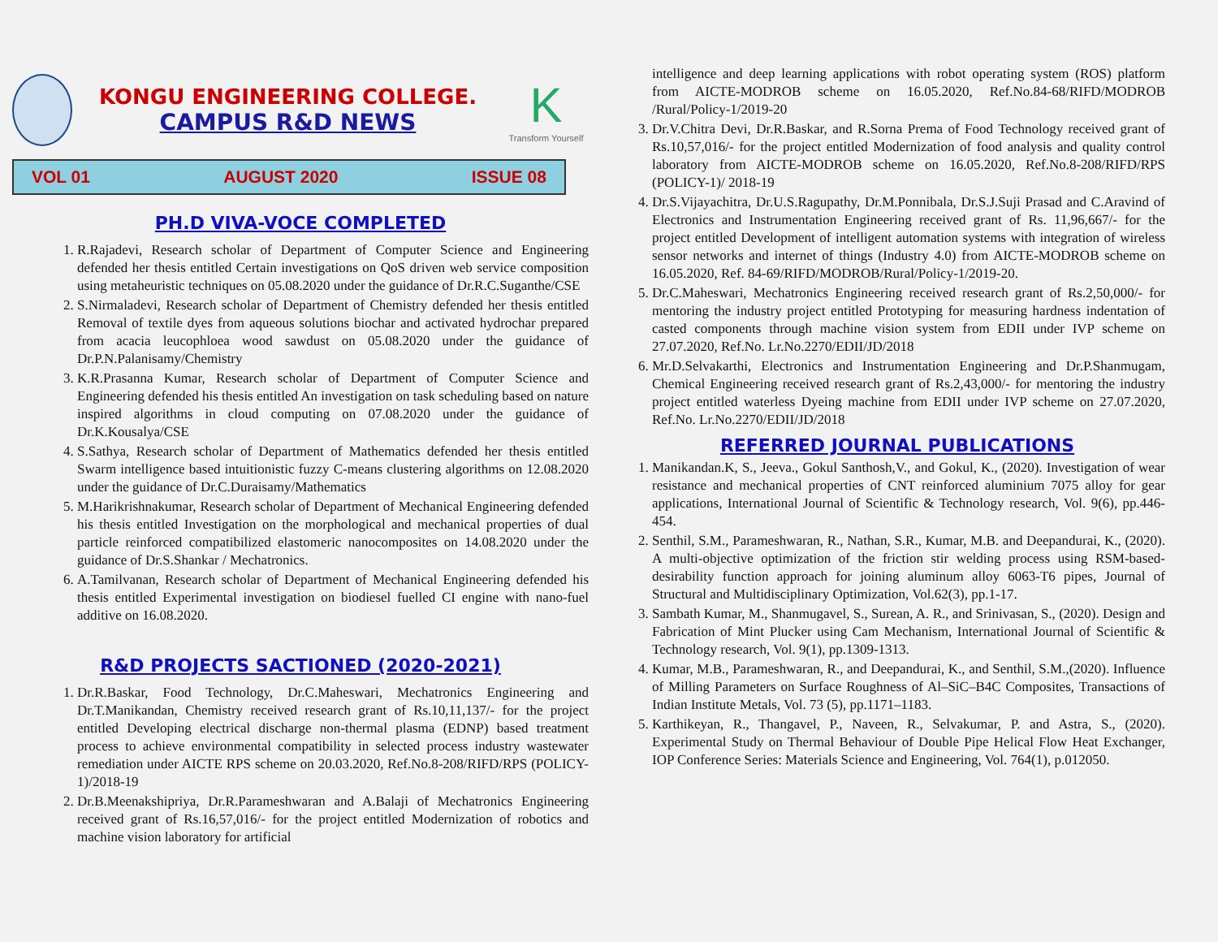KONGU ENGINEERING COLLEGE.
CAMPUS R&D NEWS
K
Transform Yourself
VOL 01 AUGUST 2020 ISSUE 08
PH.D VIVA-VOCE COMPLETED
1. R.Rajadevi, Research scholar of Department of Computer Science and Engineering defended her thesis entitled Certain investigations on QoS driven web service composition using metaheuristic techniques on 05.08.2020 under the guidance of Dr.R.C.Suganthe/CSE
2. S.Nirmaladevi, Research scholar of Department of Chemistry defended her thesis entitled Removal of textile dyes from aqueous solutions biochar and activated hydrochar prepared from acacia leucophloea wood sawdust on 05.08.2020 under the guidance of Dr.P.N.Palanisamy/Chemistry
3. K.R.Prasanna Kumar, Research scholar of Department of Computer Science and Engineering defended his thesis entitled An investigation on task scheduling based on nature inspired algorithms in cloud computing on 07.08.2020 under the guidance of Dr.K.Kousalya/CSE
4. S.Sathya, Research scholar of Department of Mathematics defended her thesis entitled Swarm intelligence based intuitionistic fuzzy C-means clustering algorithms on 12.08.2020 under the guidance of Dr.C.Duraisamy/Mathematics
5. M.Harikrishnakumar, Research scholar of Department of Mechanical Engineering defended his thesis entitled Investigation on the morphological and mechanical properties of dual particle reinforced compatibilized elastomeric nanocomposites on 14.08.2020 under the guidance of Dr.S.Shankar / Mechatronics.
6. A.Tamilvanan, Research scholar of Department of Mechanical Engineering defended his thesis entitled Experimental investigation on biodiesel fuelled CI engine with nano-fuel additive on 16.08.2020.
R&D PROJECTS SACTIONED (2020-2021)
1. Dr.R.Baskar, Food Technology, Dr.C.Maheswari, Mechatronics Engineering and Dr.T.Manikandan, Chemistry received research grant of Rs.10,11,137/- for the project entitled Developing electrical discharge non-thermal plasma (EDNP) based treatment process to achieve environmental compatibility in selected process industry wastewater remediation under AICTE RPS scheme on 20.03.2020, Ref.No.8-208/RIFD/RPS (POLICY-1)/2018-19
2. Dr.B.Meenakshipriya, Dr.R.Parameshwaran and A.Balaji of Mechatronics Engineering received grant of Rs.16,57,016/- for the project entitled Modernization of robotics and machine vision laboratory for artificial
intelligence and deep learning applications with robot operating system (ROS) platform from AICTE-MODROB scheme on 16.05.2020, Ref.No.84-68/RIFD/MODROB /Rural/Policy-1/2019-20
3. Dr.V.Chitra Devi, Dr.R.Baskar, and R.Sorna Prema of Food Technology received grant of Rs.10,57,016/- for the project entitled Modernization of food analysis and quality control laboratory from AICTE-MODROB scheme on 16.05.2020, Ref.No.8-208/RIFD/RPS (POLICY-1)/ 2018-19
4. Dr.S.Vijayachitra, Dr.U.S.Ragupathy, Dr.M.Ponnibala, Dr.S.J.Suji Prasad and C.Aravind of Electronics and Instrumentation Engineering received grant of Rs. 11,96,667/- for the project entitled Development of intelligent automation systems with integration of wireless sensor networks and internet of things (Industry 4.0) from AICTE-MODROB scheme on 16.05.2020, Ref. 84-69/RIFD/MODROB/Rural/Policy-1/2019-20.
5. Dr.C.Maheswari, Mechatronics Engineering received research grant of Rs.2,50,000/- for mentoring the industry project entitled Prototyping for measuring hardness indentation of casted components through machine vision system from EDII under IVP scheme on 27.07.2020, Ref.No. Lr.No.2270/EDII/JD/2018
6. Mr.D.Selvakarthi, Electronics and Instrumentation Engineering and Dr.P.Shanmugam, Chemical Engineering received research grant of Rs.2,43,000/- for mentoring the industry project entitled waterless Dyeing machine from EDII under IVP scheme on 27.07.2020, Ref.No. Lr.No.2270/EDII/JD/2018
REFERRED JOURNAL PUBLICATIONS
1. Manikandan.K, S., Jeeva., Gokul Santhosh,V., and Gokul, K., (2020). Investigation of wear resistance and mechanical properties of CNT reinforced aluminium 7075 alloy for gear applications, International Journal of Scientific & Technology research, Vol. 9(6), pp.446-454.
2. Senthil, S.M., Parameshwaran, R., Nathan, S.R., Kumar, M.B. and Deepandurai, K., (2020). A multi-objective optimization of the friction stir welding process using RSM-based-desirability function approach for joining aluminum alloy 6063-T6 pipes, Journal of Structural and Multidisciplinary Optimization, Vol.62(3), pp.1-17.
3. Sambath Kumar, M., Shanmugavel, S., Surean, A. R., and Srinivasan, S., (2020). Design and Fabrication of Mint Plucker using Cam Mechanism, International Journal of Scientific & Technology research, Vol. 9(1), pp.1309-1313.
4. Kumar, M.B., Parameshwaran, R., and Deepandurai, K., and Senthil, S.M.,(2020). Influence of Milling Parameters on Surface Roughness of Al–SiC–B4C Composites, Transactions of Indian Institute Metals, Vol. 73 (5), pp.1171–1183.
5. Karthikeyan, R., Thangavel, P., Naveen, R., Selvakumar, P. and Astra, S., (2020). Experimental Study on Thermal Behaviour of Double Pipe Helical Flow Heat Exchanger, IOP Conference Series: Materials Science and Engineering, Vol. 764(1), p.012050.